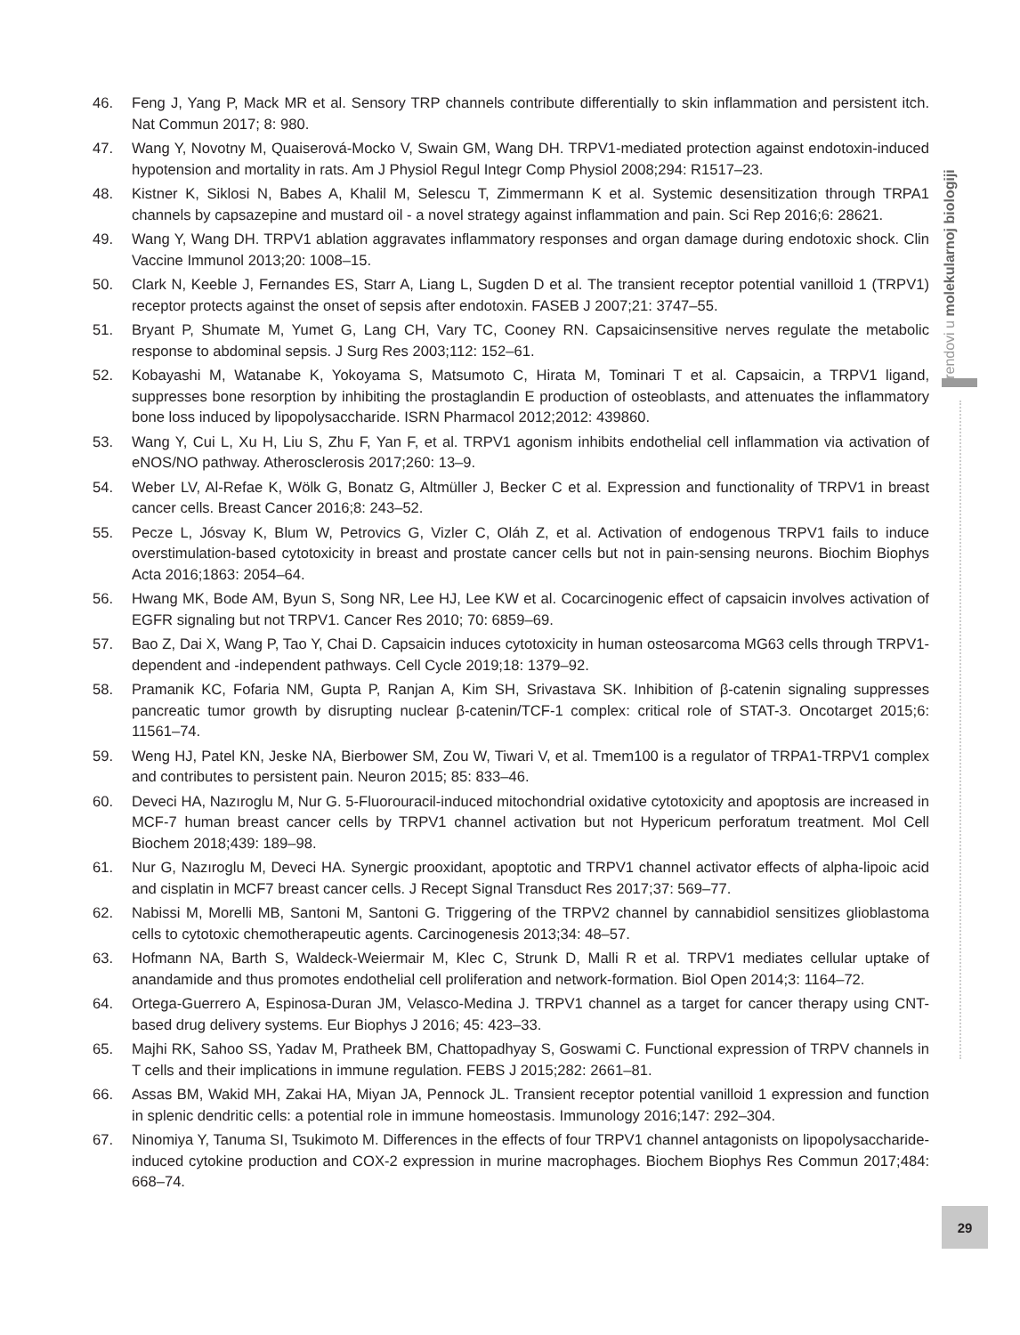46. Feng J, Yang P, Mack MR et al. Sensory TRP channels contribute differentially to skin inflammation and persistent itch. Nat Commun 2017; 8: 980.
47. Wang Y, Novotny M, Quaiserová-Mocko V, Swain GM, Wang DH. TRPV1-mediated protection against endotoxin-induced hypotension and mortality in rats. Am J Physiol Regul Integr Comp Physiol 2008;294: R1517–23.
48. Kistner K, Siklosi N, Babes A, Khalil M, Selescu T, Zimmermann K et al. Systemic desensitization through TRPA1 channels by capsazepine and mustard oil - a novel strategy against inflammation and pain. Sci Rep 2016;6: 28621.
49. Wang Y, Wang DH. TRPV1 ablation aggravates inflammatory responses and organ damage during endotoxic shock. Clin Vaccine Immunol 2013;20: 1008–15.
50. Clark N, Keeble J, Fernandes ES, Starr A, Liang L, Sugden D et al. The transient receptor potential vanilloid 1 (TRPV1) receptor protects against the onset of sepsis after endotoxin. FASEB J 2007;21: 3747–55.
51. Bryant P, Shumate M, Yumet G, Lang CH, Vary TC, Cooney RN. Capsaicinsensitive nerves regulate the metabolic response to abdominal sepsis. J Surg Res 2003;112: 152–61.
52. Kobayashi M, Watanabe K, Yokoyama S, Matsumoto C, Hirata M, Tominari T et al. Capsaicin, a TRPV1 ligand, suppresses bone resorption by inhibiting the prostaglandin E production of osteoblasts, and attenuates the inflammatory bone loss induced by lipopolysaccharide. ISRN Pharmacol 2012;2012: 439860.
53. Wang Y, Cui L, Xu H, Liu S, Zhu F, Yan F, et al. TRPV1 agonism inhibits endothelial cell inflammation via activation of eNOS/NO pathway. Atherosclerosis 2017;260: 13–9.
54. Weber LV, Al-Refae K, Wölk G, Bonatz G, Altmüller J, Becker C et al. Expression and functionality of TRPV1 in breast cancer cells. Breast Cancer 2016;8: 243–52.
55. Pecze L, Jósvay K, Blum W, Petrovics G, Vizler C, Oláh Z, et al. Activation of endogenous TRPV1 fails to induce overstimulation-based cytotoxicity in breast and prostate cancer cells but not in pain-sensing neurons. Biochim Biophys Acta 2016;1863: 2054–64.
56. Hwang MK, Bode AM, Byun S, Song NR, Lee HJ, Lee KW et al. Cocarcinogenic effect of capsaicin involves activation of EGFR signaling but not TRPV1. Cancer Res 2010; 70: 6859–69.
57. Bao Z, Dai X, Wang P, Tao Y, Chai D. Capsaicin induces cytotoxicity in human osteosarcoma MG63 cells through TRPV1-dependent and -independent pathways. Cell Cycle 2019;18: 1379–92.
58. Pramanik KC, Fofaria NM, Gupta P, Ranjan A, Kim SH, Srivastava SK. Inhibition of β-catenin signaling suppresses pancreatic tumor growth by disrupting nuclear β-catenin/TCF-1 complex: critical role of STAT-3. Oncotarget 2015;6: 11561–74.
59. Weng HJ, Patel KN, Jeske NA, Bierbower SM, Zou W, Tiwari V, et al. Tmem100 is a regulator of TRPA1-TRPV1 complex and contributes to persistent pain. Neuron 2015; 85: 833–46.
60. Deveci HA, Nazıroglu M, Nur G. 5-Fluorouracil-induced mitochondrial oxidative cytotoxicity and apoptosis are increased in MCF-7 human breast cancer cells by TRPV1 channel activation but not Hypericum perforatum treatment. Mol Cell Biochem 2018;439: 189–98.
61. Nur G, Nazıroglu M, Deveci HA. Synergic prooxidant, apoptotic and TRPV1 channel activator effects of alpha-lipoic acid and cisplatin in MCF7 breast cancer cells. J Recept Signal Transduct Res 2017;37: 569–77.
62. Nabissi M, Morelli MB, Santoni M, Santoni G. Triggering of the TRPV2 channel by cannabidiol sensitizes glioblastoma cells to cytotoxic chemotherapeutic agents. Carcinogenesis 2013;34: 48–57.
63. Hofmann NA, Barth S, Waldeck-Weiermair M, Klec C, Strunk D, Malli R et al. TRPV1 mediates cellular uptake of anandamide and thus promotes endothelial cell proliferation and network-formation. Biol Open 2014;3: 1164–72.
64. Ortega-Guerrero A, Espinosa-Duran JM, Velasco-Medina J. TRPV1 channel as a target for cancer therapy using CNT-based drug delivery systems. Eur Biophys J 2016; 45: 423–33.
65. Majhi RK, Sahoo SS, Yadav M, Pratheek BM, Chattopadhyay S, Goswami C. Functional expression of TRPV channels in T cells and their implications in immune regulation. FEBS J 2015;282: 2661–81.
66. Assas BM, Wakid MH, Zakai HA, Miyan JA, Pennock JL. Transient receptor potential vanilloid 1 expression and function in splenic dendritic cells: a potential role in immune homeostasis. Immunology 2016;147: 292–304.
67. Ninomiya Y, Tanuma SI, Tsukimoto M. Differences in the effects of four TRPV1 channel antagonists on lipopolysaccharide-induced cytokine production and COX-2 expression in murine macrophages. Biochem Biophys Res Commun 2017;484: 668–74.
Trendovi u molekularnoj biologiji
29